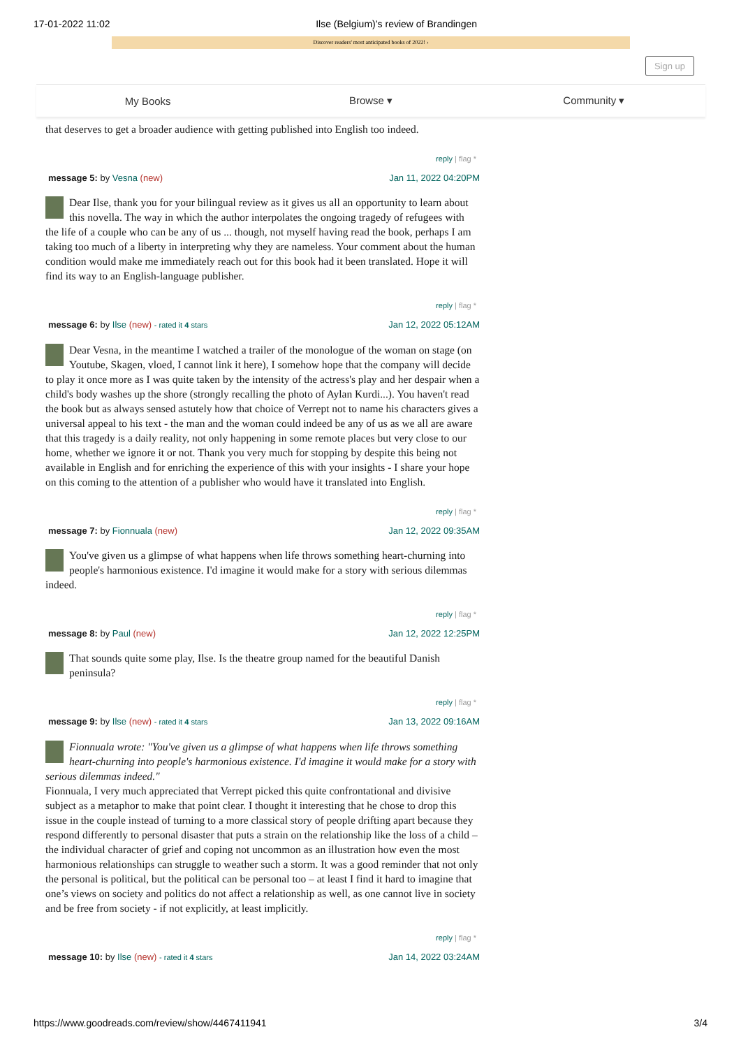17-01-2022 11:02 Ilse (Belgium)’s review of Brandingen
Discover readers' most anticipated books of 2022! ›
Sign up
My Books Browse ▾ Community ▾
that deserves to get a broader audience with getting published into English too indeed.
reply | flag *
message 5: by Vesna (new) Jan 11, 2022 04:20PM
Dear Ilse, thank you for your bilingual review as it gives us all an opportunity to learn about this novella. The way in which the author interpolates the ongoing tragedy of refugees with the life of a couple who can be any of us ... though, not myself having read the book, perhaps I am taking too much of a liberty in interpreting why they are nameless. Your comment about the human condition would make me immediately reach out for this book had it been translated. Hope it will find its way to an English-language publisher.
reply | flag *
message 6: by Ilse (new) - rated it 4 stars Jan 12, 2022 05:12AM
Dear Vesna, in the meantime I watched a trailer of the monologue of the woman on stage (on Youtube, Skagen, vloed, I cannot link it here), I somehow hope that the company will decide to play it once more as I was quite taken by the intensity of the actress's play and her despair when a child's body washes up the shore (strongly recalling the photo of Aylan Kurdi...). You haven't read the book but as always sensed astutely how that choice of Verrept not to name his characters gives a universal appeal to his text - the man and the woman could indeed be any of us as we all are aware that this tragedy is a daily reality, not only happening in some remote places but very close to our home, whether we ignore it or not. Thank you very much for stopping by despite this being not available in English and for enriching the experience of this with your insights - I share your hope on this coming to the attention of a publisher who would have it translated into English.
reply | flag *
message 7: by Fionnuala (new) Jan 12, 2022 09:35AM
You've given us a glimpse of what happens when life throws something heart-churning into people's harmonious existence. I'd imagine it would make for a story with serious dilemmas indeed.
reply | flag *
message 8: by Paul (new) Jan 12, 2022 12:25PM
That sounds quite some play, Ilse. Is the theatre group named for the beautiful Danish peninsula?
reply | flag *
message 9: by Ilse (new) - rated it 4 stars Jan 13, 2022 09:16AM
Fionnuala wrote: "You've given us a glimpse of what happens when life throws something heart-churning into people's harmonious existence. I'd imagine it would make for a story with serious dilemmas indeed."
Fionnuala, I very much appreciated that Verrept picked this quite confrontational and divisive subject as a metaphor to make that point clear. I thought it interesting that he chose to drop this issue in the couple instead of turning to a more classical story of people drifting apart because they respond differently to personal disaster that puts a strain on the relationship like the loss of a child – the individual character of grief and coping not uncommon as an illustration how even the most harmonious relationships can struggle to weather such a storm. It was a good reminder that not only the personal is political, but the political can be personal too – at least I find it hard to imagine that one’s views on society and politics do not affect a relationship as well, as one cannot live in society and be free from society - if not explicitly, at least implicitly.
reply | flag *
message 10: by Ilse (new) - rated it 4 stars Jan 14, 2022 03:24AM
https://www.goodreads.com/review/show/4467411941 3/4